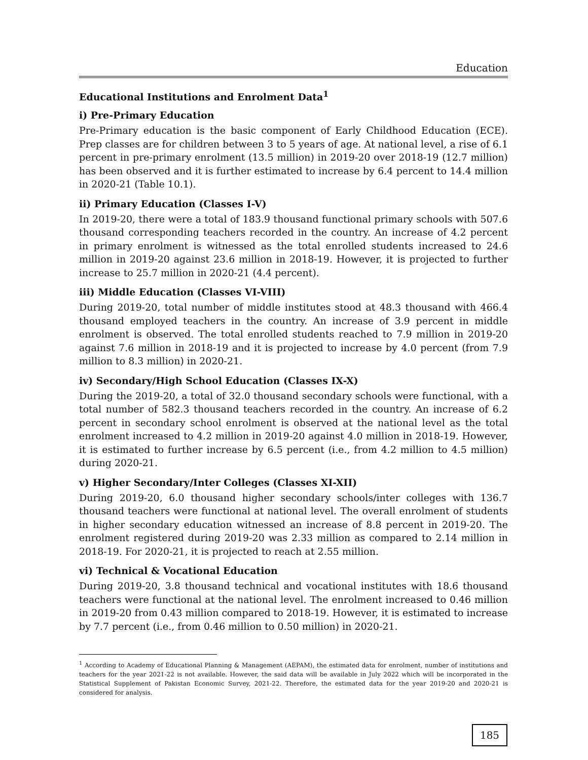Education
Educational Institutions and Enrolment Data<sup>1</sup>
i) Pre-Primary Education
Pre-Primary education is the basic component of Early Childhood Education (ECE). Prep classes are for children between 3 to 5 years of age. At national level, a rise of 6.1 percent in pre-primary enrolment (13.5 million) in 2019-20 over 2018-19 (12.7 million) has been observed and it is further estimated to increase by 6.4 percent to 14.4 million in 2020-21 (Table 10.1).
ii) Primary Education (Classes I-V)
In 2019-20, there were a total of 183.9 thousand functional primary schools with 507.6 thousand corresponding teachers recorded in the country. An increase of 4.2 percent in primary enrolment is witnessed as the total enrolled students increased to 24.6 million in 2019-20 against 23.6 million in 2018-19. However, it is projected to further increase to 25.7 million in 2020-21 (4.4 percent).
iii) Middle Education (Classes VI-VIII)
During 2019-20, total number of middle institutes stood at 48.3 thousand with 466.4 thousand employed teachers in the country. An increase of 3.9 percent in middle enrolment is observed. The total enrolled students reached to 7.9 million in 2019-20 against 7.6 million in 2018-19 and it is projected to increase by 4.0 percent (from 7.9 million to 8.3 million) in 2020-21.
iv) Secondary/High School Education (Classes IX-X)
During the 2019-20, a total of 32.0 thousand secondary schools were functional, with a total number of 582.3 thousand teachers recorded in the country. An increase of 6.2 percent in secondary school enrolment is observed at the national level as the total enrolment increased to 4.2 million in 2019-20 against 4.0 million in 2018-19. However, it is estimated to further increase by 6.5 percent (i.e., from 4.2 million to 4.5 million) during 2020-21.
v) Higher Secondary/Inter Colleges (Classes XI-XII)
During 2019-20, 6.0 thousand higher secondary schools/inter colleges with 136.7 thousand teachers were functional at national level. The overall enrolment of students in higher secondary education witnessed an increase of 8.8 percent in 2019-20. The enrolment registered during 2019-20 was 2.33 million as compared to 2.14 million in 2018-19. For 2020-21, it is projected to reach at 2.55 million.
vi) Technical & Vocational Education
During 2019-20, 3.8 thousand technical and vocational institutes with 18.6 thousand teachers were functional at the national level. The enrolment increased to 0.46 million in 2019-20 from 0.43 million compared to 2018-19. However, it is estimated to increase by 7.7 percent (i.e., from 0.46 million to 0.50 million) in 2020-21.
<sup>1</sup> According to Academy of Educational Planning & Management (AEPAM), the estimated data for enrolment, number of institutions and teachers for the year 2021-22 is not available. However, the said data will be available in July 2022 which will be incorporated in the Statistical Supplement of Pakistan Economic Survey, 2021-22. Therefore, the estimated data for the year 2019-20 and 2020-21 is considered for analysis.
185